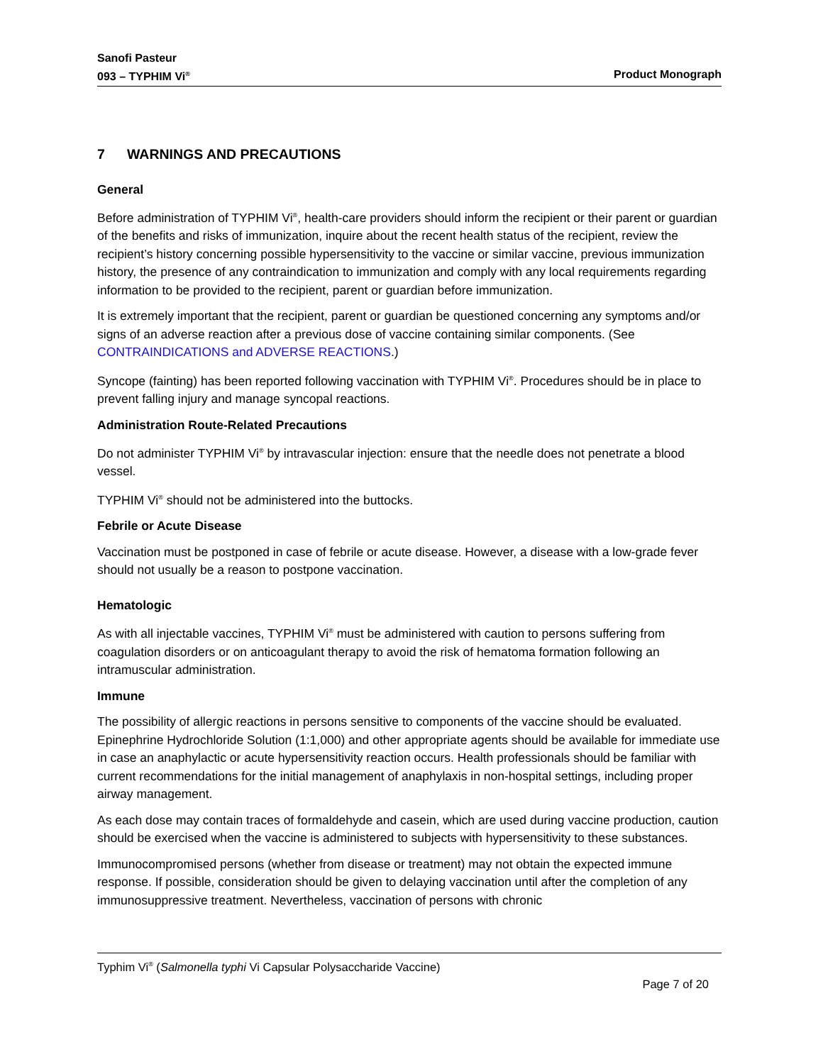Sanofi Pasteur
093 – TYPHIM Vi<sup>®</sup> Product Monograph
7 WARNINGS AND PRECAUTIONS
General
Before administration of TYPHIM Vi<sup>®</sup>, health-care providers should inform the recipient or their parent or guardian of the benefits and risks of immunization, inquire about the recent health status of the recipient, review the recipient’s history concerning possible hypersensitivity to the vaccine or similar vaccine, previous immunization history, the presence of any contraindication to immunization and comply with any local requirements regarding information to be provided to the recipient, parent or guardian before immunization.
It is extremely important that the recipient, parent or guardian be questioned concerning any symptoms and/or signs of an adverse reaction after a previous dose of vaccine containing similar components. (See CONTRAINDICATIONS and ADVERSE REACTIONS.)
Syncope (fainting) has been reported following vaccination with TYPHIM Vi<sup>®</sup>. Procedures should be in place to prevent falling injury and manage syncopal reactions.
Administration Route-Related Precautions
Do not administer TYPHIM Vi<sup>®</sup> by intravascular injection: ensure that the needle does not penetrate a blood vessel.
TYPHIM Vi<sup>®</sup> should not be administered into the buttocks.
Febrile or Acute Disease
Vaccination must be postponed in case of febrile or acute disease. However, a disease with a low-grade fever should not usually be a reason to postpone vaccination.
Hematologic
As with all injectable vaccines, TYPHIM Vi<sup>®</sup> must be administered with caution to persons suffering from coagulation disorders or on anticoagulant therapy to avoid the risk of hematoma formation following an intramuscular administration.
Immune
The possibility of allergic reactions in persons sensitive to components of the vaccine should be evaluated. Epinephrine Hydrochloride Solution (1:1,000) and other appropriate agents should be available for immediate use in case an anaphylactic or acute hypersensitivity reaction occurs. Health professionals should be familiar with current recommendations for the initial management of anaphylaxis in non-hospital settings, including proper airway management.
As each dose may contain traces of formaldehyde and casein, which are used during vaccine production, caution should be exercised when the vaccine is administered to subjects with hypersensitivity to these substances.
Immunocompromised persons (whether from disease or treatment) may not obtain the expected immune response. If possible, consideration should be given to delaying vaccination until after the completion of any immunosuppressive treatment. Nevertheless, vaccination of persons with chronic
Typhim Vi<sup>®</sup> (Salmonella typhi Vi Capsular Polysaccharide Vaccine)
Page 7 of 20